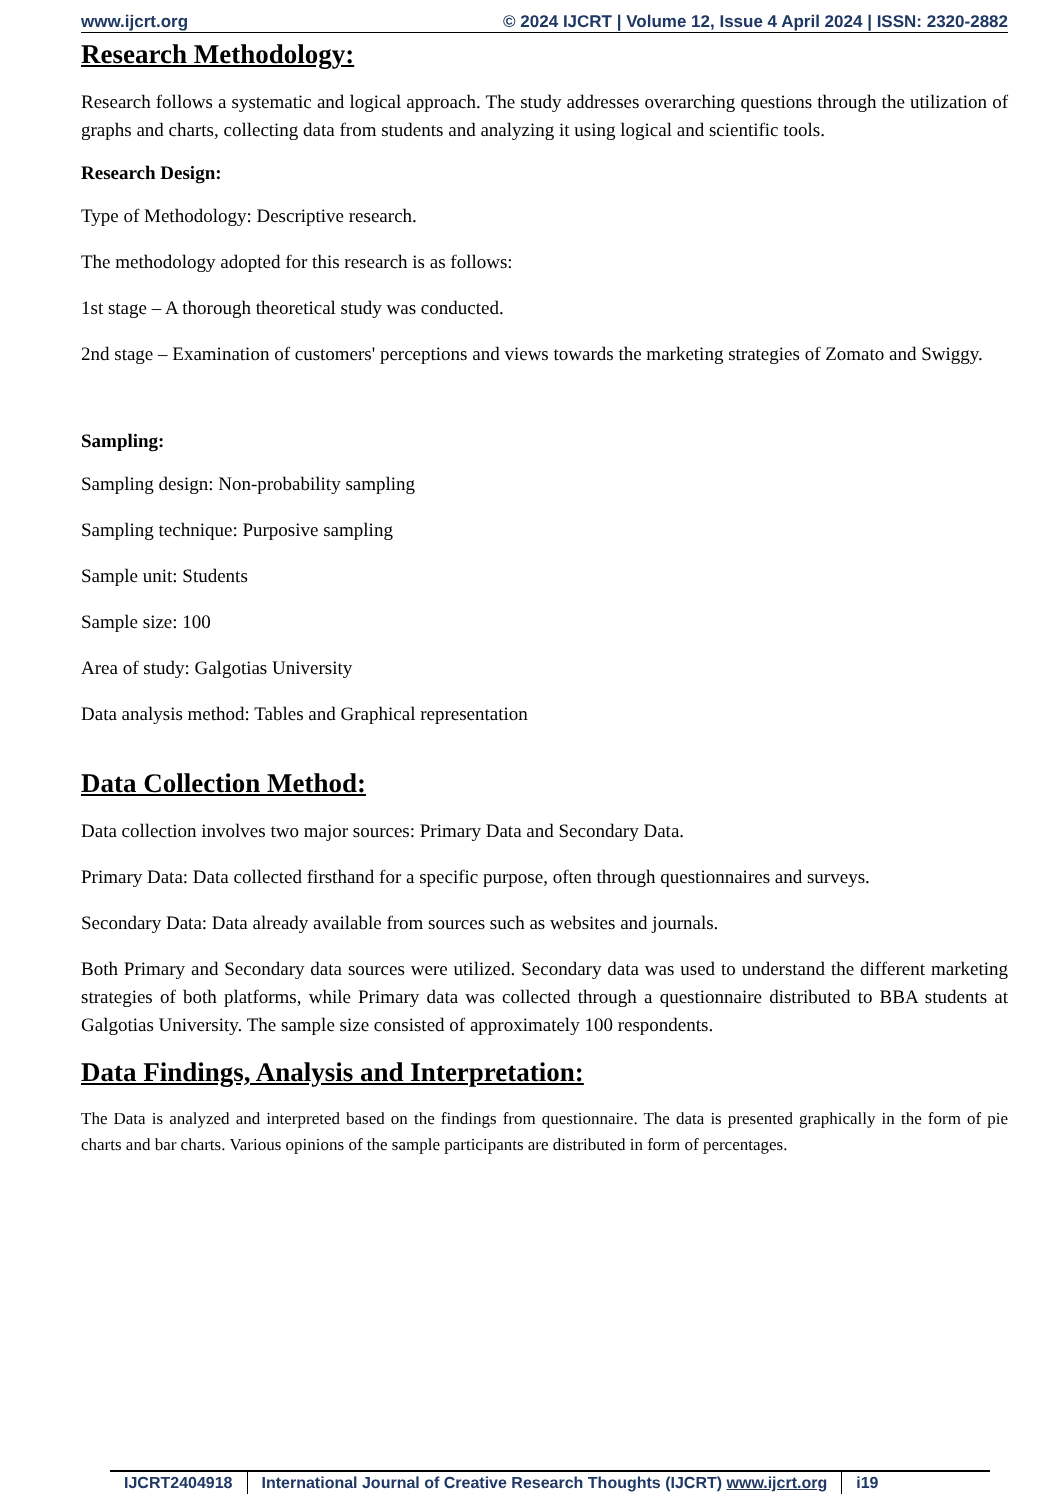www.ijcrt.org © 2024 IJCRT | Volume 12, Issue 4 April 2024 | ISSN: 2320-2882
Research Methodology:
Research follows a systematic and logical approach. The study addresses overarching questions through the utilization of graphs and charts, collecting data from students and analyzing it using logical and scientific tools.
Research Design:
Type of Methodology: Descriptive research.
The methodology adopted for this research is as follows:
1st stage – A thorough theoretical study was conducted.
2nd stage – Examination of customers' perceptions and views towards the marketing strategies of Zomato and Swiggy.
Sampling:
Sampling design: Non-probability sampling
Sampling technique: Purposive sampling
Sample unit: Students
Sample size: 100
Area of study: Galgotias University
Data analysis method: Tables and Graphical representation
Data Collection Method:
Data collection involves two major sources: Primary Data and Secondary Data.
Primary Data: Data collected firsthand for a specific purpose, often through questionnaires and surveys.
Secondary Data: Data already available from sources such as websites and journals.
Both Primary and Secondary data sources were utilized. Secondary data was used to understand the different marketing strategies of both platforms, while Primary data was collected through a questionnaire distributed to BBA students at Galgotias University. The sample size consisted of approximately 100 respondents.
Data Findings, Analysis and Interpretation:
The Data is analyzed and interpreted based on the findings from questionnaire. The data is presented graphically in the form of pie charts and bar charts. Various opinions of the sample participants are distributed in form of percentages.
IJCRT2404918 International Journal of Creative Research Thoughts (IJCRT) www.ijcrt.org i19